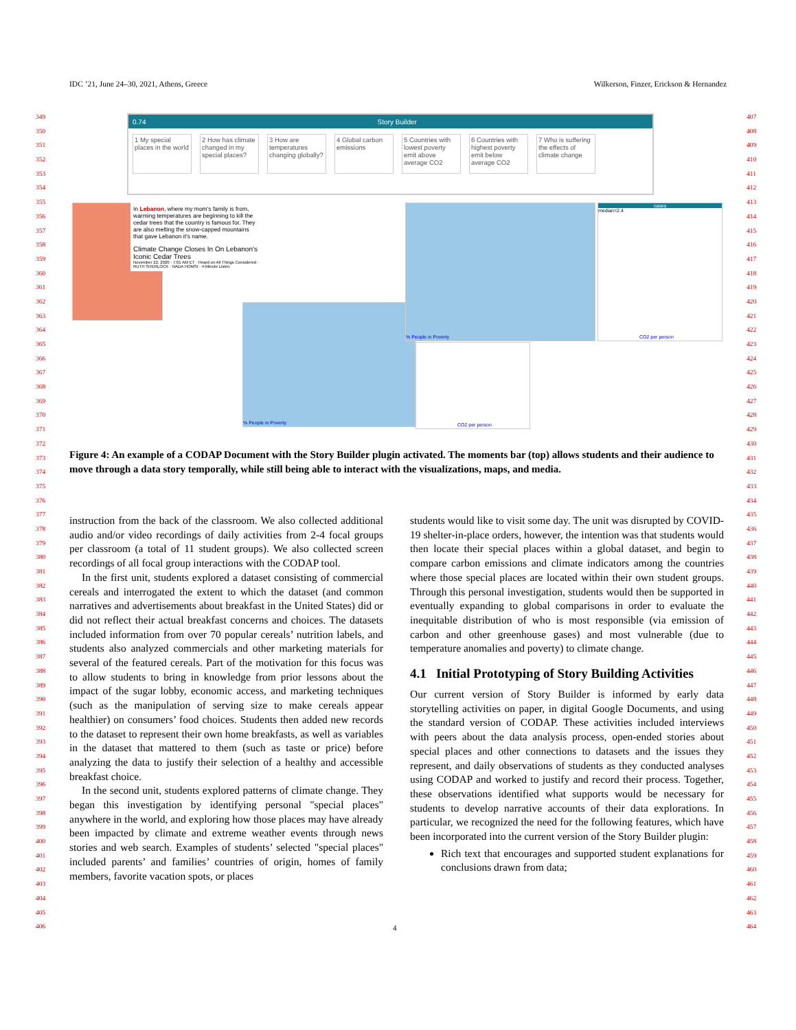IDC ’21, June 24–30, 2021, Athens, Greece Wilkerson, Finzer, Erickson & Hernandez
349
350
351
352
353
354
355
356
357
358
359
360
361
362
363
364
365
366
367
368
369
370
371
372
373
374
375
376
377
378
379
380
381
382
383
384
385
386
387
388
389
390
391
392
393
394
395
396
397
398
399
400
401
402
403
404
405
406
407
408
409
410
411
412
413
414
415
416
417
418
419
420
421
422
423
424
425
426
427
428
429
430
431
432
433
434
435
436
437
438
439
440
441
442
443
444
445
446
447
448
449
450
451
452
453
454
455
456
457
458
459
460
461
462
463
464
0.74 Story Builder
1 My special places in the world
2 How has climate changed in my special places?
3 How are temperatures changing globally?
4 Global carbon emissions
5 Countries with lowest poverty emit above average CO2
6 Countries with highest poverty emit below average CO2
7 Who is suffering the effects of climate change
In Lebanon, where my mom's family is from, warming temperatures are beginning to kill the cedar trees that the country is famous for. They are also melting the snow-capped mountains that gave Lebanon it's name.
Climate Change Closes In On Lebanon's Iconic Cedar Trees
November 22, 2020 · 7:01 AM ET · Heard on All Things Considered · RUTH SHERLOCK · NADA HOMSI · 4-Minute Listen
% People in Poverty
% People in Poverty
cases
median=2.4
CO2 per person
CO2 per person
Figure 4: An example of a CODAP Document with the Story Builder plugin activated. The moments bar (top) allows students and their audience to move through a data story temporally, while still being able to interact with the visualizations, maps, and media.
instruction from the back of the classroom. We also collected additional audio and/or video recordings of daily activities from 2-4 focal groups per classroom (a total of 11 student groups). We also collected screen recordings of all focal group interactions with the CODAP tool.
In the first unit, students explored a dataset consisting of commercial cereals and interrogated the extent to which the dataset (and common narratives and advertisements about breakfast in the United States) did or did not reflect their actual breakfast concerns and choices. The datasets included information from over 70 popular cereals’ nutrition labels, and students also analyzed commercials and other marketing materials for several of the featured cereals. Part of the motivation for this focus was to allow students to bring in knowledge from prior lessons about the impact of the sugar lobby, economic access, and marketing techniques (such as the manipulation of serving size to make cereals appear healthier) on consumers’ food choices. Students then added new records to the dataset to represent their own home breakfasts, as well as variables in the dataset that mattered to them (such as taste or price) before analyzing the data to justify their selection of a healthy and accessible breakfast choice.
In the second unit, students explored patterns of climate change. They began this investigation by identifying personal "special places" anywhere in the world, and exploring how those places may have already been impacted by climate and extreme weather events through news stories and web search. Examples of students’ selected "special places" included parents’ and families’ countries of origin, homes of family members, favorite vacation spots, or places
students would like to visit some day. The unit was disrupted by COVID-19 shelter-in-place orders, however, the intention was that students would then locate their special places within a global dataset, and begin to compare carbon emissions and climate indicators among the countries where those special places are located within their own student groups. Through this personal investigation, students would then be supported in eventually expanding to global comparisons in order to evaluate the inequitable distribution of who is most responsible (via emission of carbon and other greenhouse gases) and most vulnerable (due to temperature anomalies and poverty) to climate change.
4.1 Initial Prototyping of Story Building Activities
Our current version of Story Builder is informed by early data storytelling activities on paper, in digital Google Documents, and using the standard version of CODAP. These activities included interviews with peers about the data analysis process, open-ended stories about special places and other connections to datasets and the issues they represent, and daily observations of students as they conducted analyses using CODAP and worked to justify and record their process. Together, these observations identified what supports would be necessary for students to develop narrative accounts of their data explorations. In particular, we recognized the need for the following features, which have been incorporated into the current version of the Story Builder plugin:
Rich text that encourages and supported student explanations for conclusions drawn from data;
4